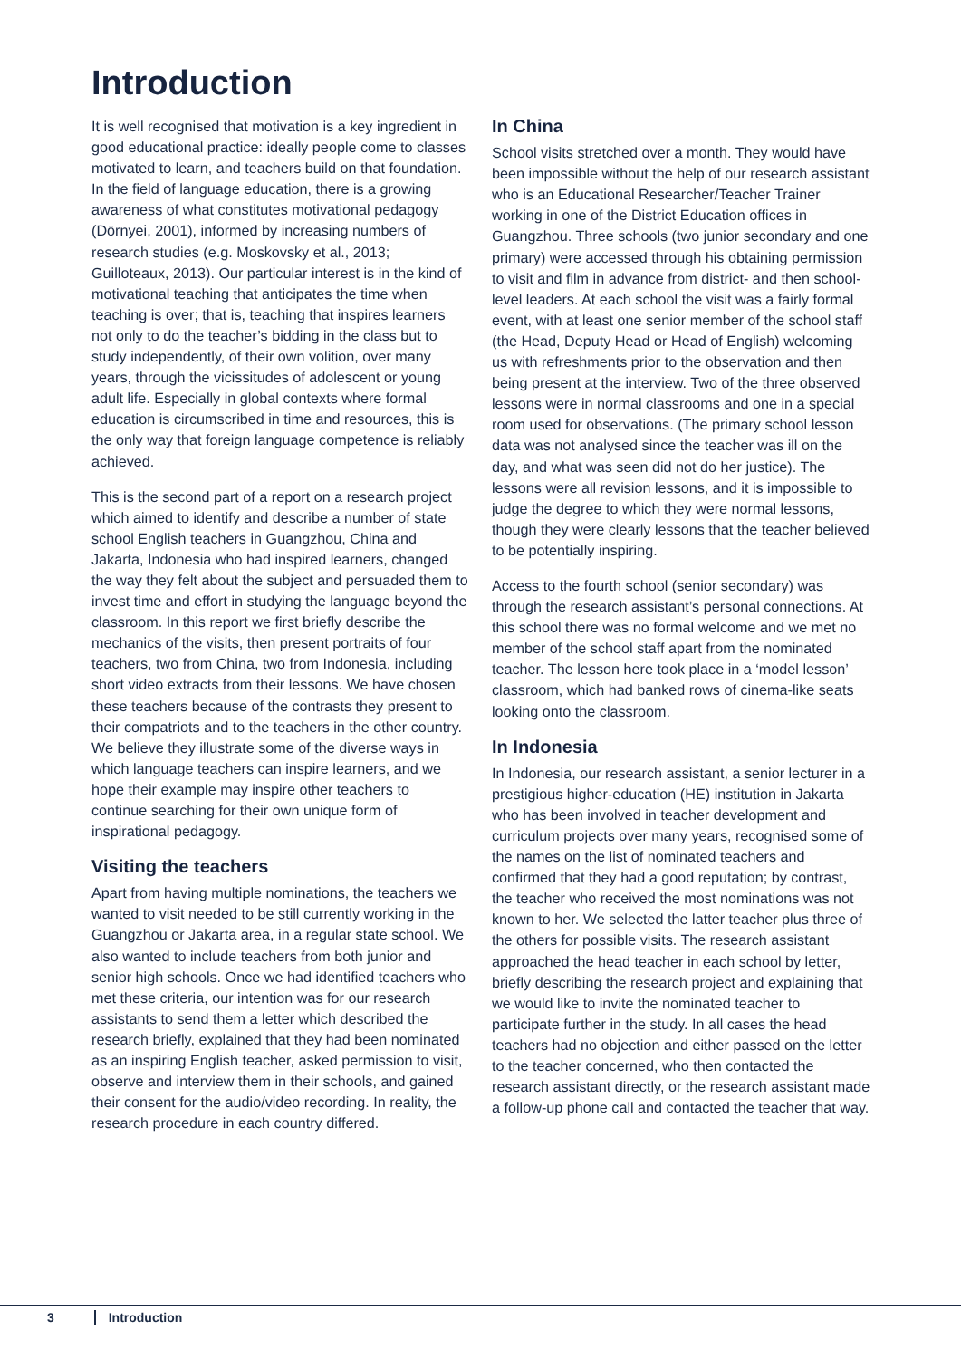Introduction
It is well recognised that motivation is a key ingredient in good educational practice: ideally people come to classes motivated to learn, and teachers build on that foundation. In the field of language education, there is a growing awareness of what constitutes motivational pedagogy (Dörnyei, 2001), informed by increasing numbers of research studies (e.g. Moskovsky et al., 2013; Guilloteaux, 2013). Our particular interest is in the kind of motivational teaching that anticipates the time when teaching is over; that is, teaching that inspires learners not only to do the teacher’s bidding in the class but to study independently, of their own volition, over many years, through the vicissitudes of adolescent or young adult life. Especially in global contexts where formal education is circumscribed in time and resources, this is the only way that foreign language competence is reliably achieved.
This is the second part of a report on a research project which aimed to identify and describe a number of state school English teachers in Guangzhou, China and Jakarta, Indonesia who had inspired learners, changed the way they felt about the subject and persuaded them to invest time and effort in studying the language beyond the classroom. In this report we first briefly describe the mechanics of the visits, then present portraits of four teachers, two from China, two from Indonesia, including short video extracts from their lessons. We have chosen these teachers because of the contrasts they present to their compatriots and to the teachers in the other country. We believe they illustrate some of the diverse ways in which language teachers can inspire learners, and we hope their example may inspire other teachers to continue searching for their own unique form of inspirational pedagogy.
Visiting the teachers
Apart from having multiple nominations, the teachers we wanted to visit needed to be still currently working in the Guangzhou or Jakarta area, in a regular state school. We also wanted to include teachers from both junior and senior high schools. Once we had identified teachers who met these criteria, our intention was for our research assistants to send them a letter which described the research briefly, explained that they had been nominated as an inspiring English teacher, asked permission to visit, observe and interview them in their schools, and gained their consent for the audio/video recording. In reality, the research procedure in each country differed.
In China
School visits stretched over a month. They would have been impossible without the help of our research assistant who is an Educational Researcher/Teacher Trainer working in one of the District Education offices in Guangzhou. Three schools (two junior secondary and one primary) were accessed through his obtaining permission to visit and film in advance from district- and then school-level leaders. At each school the visit was a fairly formal event, with at least one senior member of the school staff (the Head, Deputy Head or Head of English) welcoming us with refreshments prior to the observation and then being present at the interview. Two of the three observed lessons were in normal classrooms and one in a special room used for observations. (The primary school lesson data was not analysed since the teacher was ill on the day, and what was seen did not do her justice). The lessons were all revision lessons, and it is impossible to judge the degree to which they were normal lessons, though they were clearly lessons that the teacher believed to be potentially inspiring.
Access to the fourth school (senior secondary) was through the research assistant’s personal connections. At this school there was no formal welcome and we met no member of the school staff apart from the nominated teacher. The lesson here took place in a ‘model lesson’ classroom, which had banked rows of cinema-like seats looking onto the classroom.
In Indonesia
In Indonesia, our research assistant, a senior lecturer in a prestigious higher-education (HE) institution in Jakarta who has been involved in teacher development and curriculum projects over many years, recognised some of the names on the list of nominated teachers and confirmed that they had a good reputation; by contrast, the teacher who received the most nominations was not known to her. We selected the latter teacher plus three of the others for possible visits. The research assistant approached the head teacher in each school by letter, briefly describing the research project and explaining that we would like to invite the nominated teacher to participate further in the study. In all cases the head teachers had no objection and either passed on the letter to the teacher concerned, who then contacted the research assistant directly, or the research assistant made a follow-up phone call and contacted the teacher that way.
3 Introduction